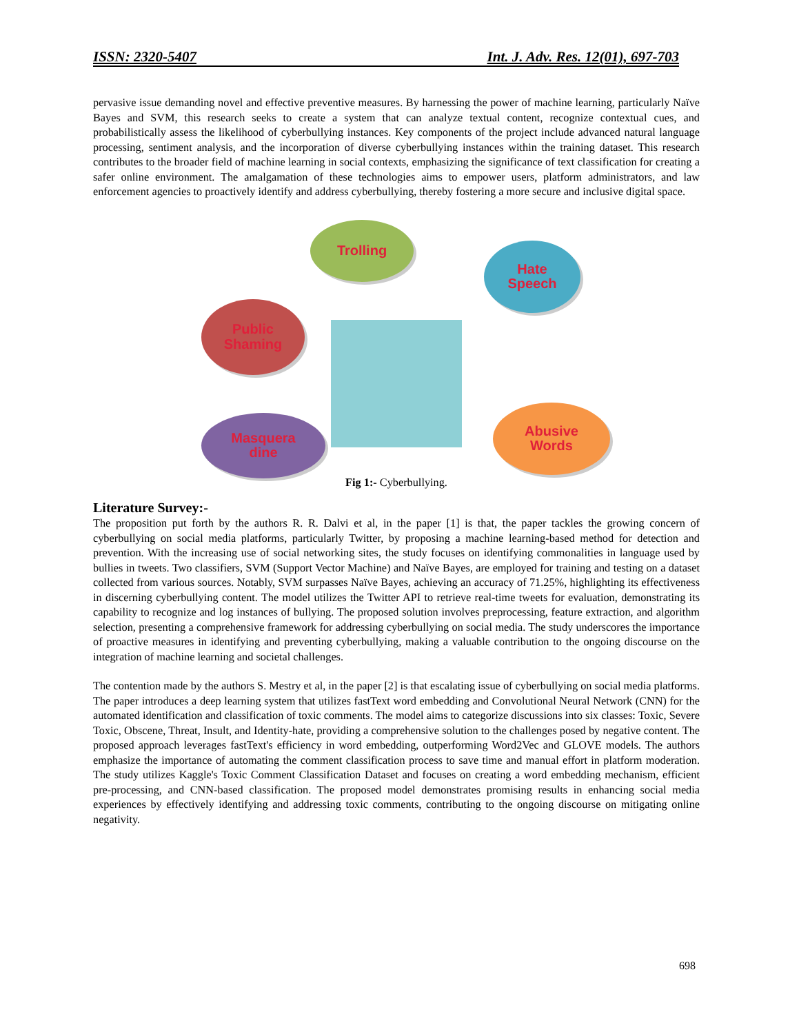ISSN: 2320-5407 Int. J. Adv. Res. 12(01), 697-703
pervasive issue demanding novel and effective preventive measures. By harnessing the power of machine learning, particularly Naïve Bayes and SVM, this research seeks to create a system that can analyze textual content, recognize contextual cues, and probabilistically assess the likelihood of cyberbullying instances. Key components of the project include advanced natural language processing, sentiment analysis, and the incorporation of diverse cyberbullying instances within the training dataset. This research contributes to the broader field of machine learning in social contexts, emphasizing the significance of text classification for creating a safer online environment. The amalgamation of these technologies aims to empower users, platform administrators, and law enforcement agencies to proactively identify and address cyberbullying, thereby fostering a more secure and inclusive digital space.
Trolling
Hate
Speech
Public
Shaming
Masquera
dine
Abusive
Words
Fig 1:- Cyberbullying.
Literature Survey:-
The proposition put forth by the authors R. R. Dalvi et al, in the paper [1] is that, the paper tackles the growing concern of cyberbullying on social media platforms, particularly Twitter, by proposing a machine learning-based method for detection and prevention. With the increasing use of social networking sites, the study focuses on identifying commonalities in language used by bullies in tweets. Two classifiers, SVM (Support Vector Machine) and Naïve Bayes, are employed for training and testing on a dataset collected from various sources. Notably, SVM surpasses Naïve Bayes, achieving an accuracy of 71.25%, highlighting its effectiveness in discerning cyberbullying content. The model utilizes the Twitter API to retrieve real-time tweets for evaluation, demonstrating its capability to recognize and log instances of bullying. The proposed solution involves preprocessing, feature extraction, and algorithm selection, presenting a comprehensive framework for addressing cyberbullying on social media. The study underscores the importance of proactive measures in identifying and preventing cyberbullying, making a valuable contribution to the ongoing discourse on the integration of machine learning and societal challenges.
The contention made by the authors S. Mestry et al, in the paper [2] is that escalating issue of cyberbullying on social media platforms. The paper introduces a deep learning system that utilizes fastText word embedding and Convolutional Neural Network (CNN) for the automated identification and classification of toxic comments. The model aims to categorize discussions into six classes: Toxic, Severe Toxic, Obscene, Threat, Insult, and Identity-hate, providing a comprehensive solution to the challenges posed by negative content. The proposed approach leverages fastText's efficiency in word embedding, outperforming Word2Vec and GLOVE models. The authors emphasize the importance of automating the comment classification process to save time and manual effort in platform moderation. The study utilizes Kaggle's Toxic Comment Classification Dataset and focuses on creating a word embedding mechanism, efficient pre-processing, and CNN-based classification. The proposed model demonstrates promising results in enhancing social media experiences by effectively identifying and addressing toxic comments, contributing to the ongoing discourse on mitigating online negativity.
698